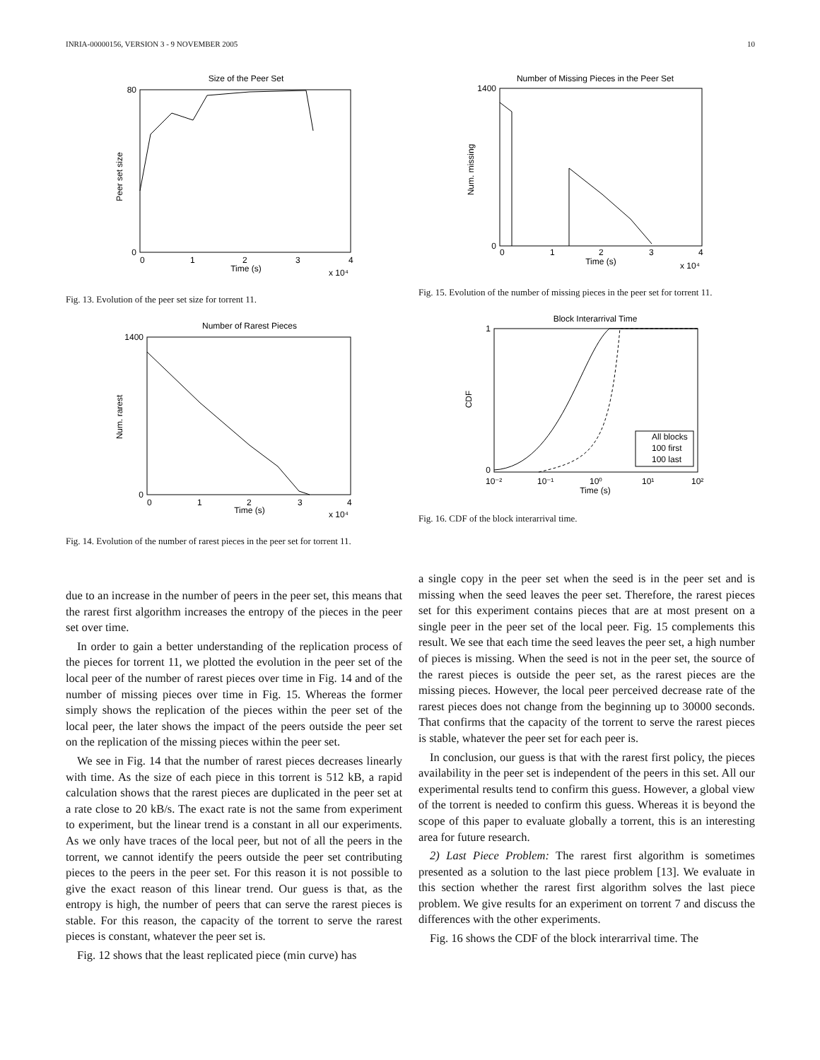INRIA-00000156, VERSION 3 - 9 NOVEMBER 2005 10
Size of the Peer Set
80
0
0
1
2
3
4
Time (s)
x 10⁴
Peer set size
Fig. 13. Evolution of the peer set size for torrent 11.
Number of Rarest Pieces
1400
0
0
1
2
3
4
Time (s)
x 10⁴
Num. rarest
Fig. 14. Evolution of the number of rarest pieces in the peer set for torrent 11.
Number of Missing Pieces in the Peer Set
1400
0
0
1
2
3
4
Time (s)
x 10⁴
Num. missing
Fig. 15. Evolution of the number of missing pieces in the peer set for torrent 11.
Block Interarrival Time
1
0
10⁻²
10⁻¹
10⁰
10¹
10²
Time (s)
CDF
All blocks
100 first
100 last
Fig. 16. CDF of the block interarrival time.
due to an increase in the number of peers in the peer set, this means that the rarest first algorithm increases the entropy of the pieces in the peer set over time.
In order to gain a better understanding of the replication process of the pieces for torrent 11, we plotted the evolution in the peer set of the local peer of the number of rarest pieces over time in Fig. 14 and of the number of missing pieces over time in Fig. 15. Whereas the former simply shows the replication of the pieces within the peer set of the local peer, the later shows the impact of the peers outside the peer set on the replication of the missing pieces within the peer set.
We see in Fig. 14 that the number of rarest pieces decreases linearly with time. As the size of each piece in this torrent is 512 kB, a rapid calculation shows that the rarest pieces are duplicated in the peer set at a rate close to 20 kB/s. The exact rate is not the same from experiment to experiment, but the linear trend is a constant in all our experiments. As we only have traces of the local peer, but not of all the peers in the torrent, we cannot identify the peers outside the peer set contributing pieces to the peers in the peer set. For this reason it is not possible to give the exact reason of this linear trend. Our guess is that, as the entropy is high, the number of peers that can serve the rarest pieces is stable. For this reason, the capacity of the torrent to serve the rarest pieces is constant, whatever the peer set is.
Fig. 12 shows that the least replicated piece (min curve) has
a single copy in the peer set when the seed is in the peer set and is missing when the seed leaves the peer set. Therefore, the rarest pieces set for this experiment contains pieces that are at most present on a single peer in the peer set of the local peer. Fig. 15 complements this result. We see that each time the seed leaves the peer set, a high number of pieces is missing. When the seed is not in the peer set, the source of the rarest pieces is outside the peer set, as the rarest pieces are the missing pieces. However, the local peer perceived decrease rate of the rarest pieces does not change from the beginning up to 30000 seconds. That confirms that the capacity of the torrent to serve the rarest pieces is stable, whatever the peer set for each peer is.
In conclusion, our guess is that with the rarest first policy, the pieces availability in the peer set is independent of the peers in this set. All our experimental results tend to confirm this guess. However, a global view of the torrent is needed to confirm this guess. Whereas it is beyond the scope of this paper to evaluate globally a torrent, this is an interesting area for future research.
2) Last Piece Problem: The rarest first algorithm is sometimes presented as a solution to the last piece problem [13]. We evaluate in this section whether the rarest first algorithm solves the last piece problem. We give results for an experiment on torrent 7 and discuss the differences with the other experiments.
Fig. 16 shows the CDF of the block interarrival time. The